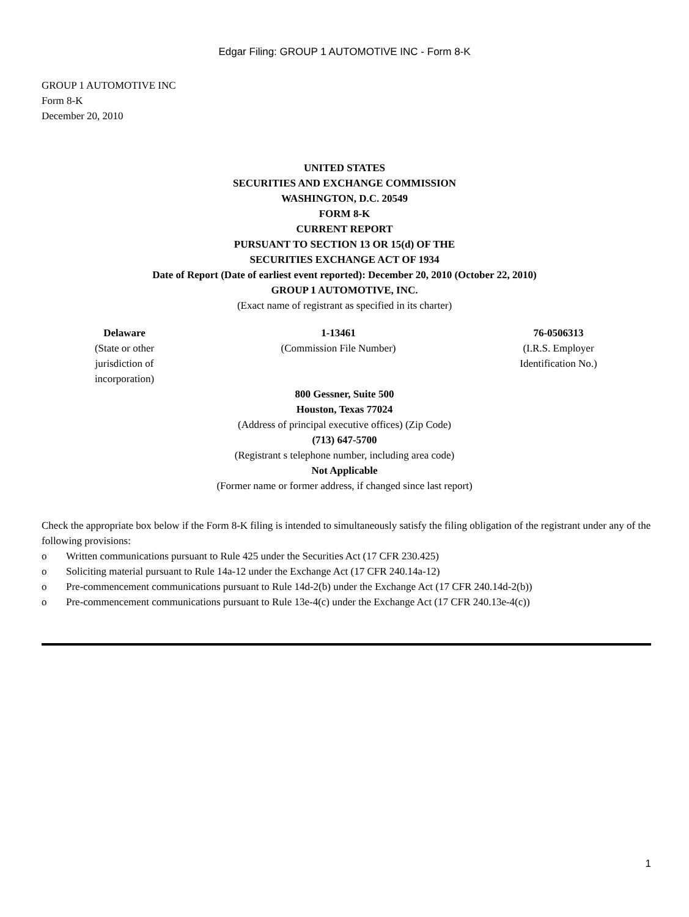Edgar Filing: GROUP 1 AUTOMOTIVE INC - Form 8-K
GROUP 1 AUTOMOTIVE INC
Form 8-K
December 20, 2010
UNITED STATES
SECURITIES AND EXCHANGE COMMISSION
WASHINGTON, D.C. 20549
FORM 8-K
CURRENT REPORT
PURSUANT TO SECTION 13 OR 15(d) OF THE
SECURITIES EXCHANGE ACT OF 1934
Date of Report (Date of earliest event reported): December 20, 2010 (October 22, 2010)
GROUP 1 AUTOMOTIVE, INC.
(Exact name of registrant as specified in its charter)
| Delaware (State or other jurisdiction of incorporation) | 1-13461 (Commission File Number) | 76-0506313 (I.R.S. Employer Identification No.) |
800 Gessner, Suite 500
Houston, Texas 77024
(Address of principal executive offices) (Zip Code)
(713) 647-5700
(Registrant s telephone number, including area code)
Not Applicable
(Former name or former address, if changed since last report)
Check the appropriate box below if the Form 8-K filing is intended to simultaneously satisfy the filing obligation of the registrant under any of the following provisions:
o Written communications pursuant to Rule 425 under the Securities Act (17 CFR 230.425)
o Soliciting material pursuant to Rule 14a-12 under the Exchange Act (17 CFR 240.14a-12)
o Pre-commencement communications pursuant to Rule 14d-2(b) under the Exchange Act (17 CFR 240.14d-2(b))
o Pre-commencement communications pursuant to Rule 13e-4(c) under the Exchange Act (17 CFR 240.13e-4(c))
1